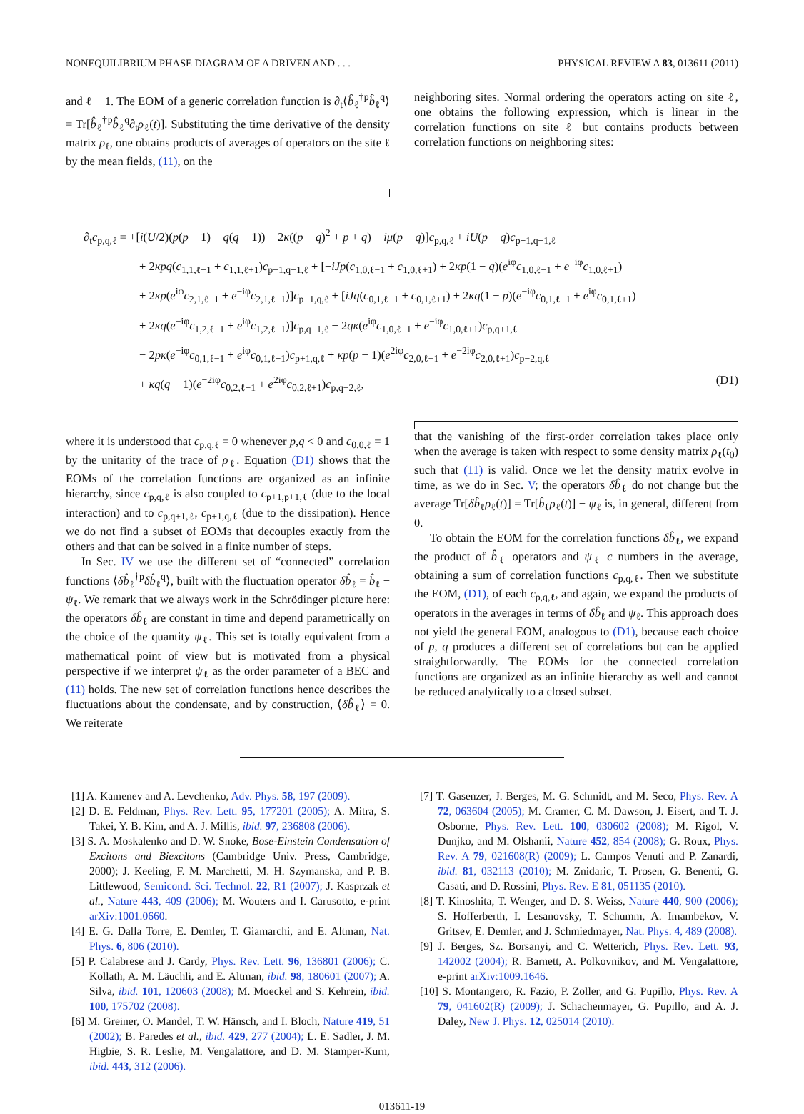NONEQUILIBRIUM PHASE DIAGRAM OF A DRIVEN AND . . . PHYSICAL REVIEW A 83, 013611 (2011)
and ℓ − 1. The EOM of a generic correlation function is ∂<sub>t</sub>⟨b̂<sub>ℓ</sub><sup>†p</sup>b̂<sub>ℓ</sub><sup>q</sup>⟩ = Tr[b̂<sub>ℓ</sub><sup>†p</sup>b̂<sub>ℓ</sub><sup>q</sup>∂<sub>t</sub>ρ<sub>ℓ</sub>(t)]. Substituting the time derivative of the density matrix ρ<sub>ℓ</sub>, one obtains products of averages of operators on the site ℓ by the mean fields, (11), on the
neighboring sites. Normal ordering the operators acting on site ℓ, one obtains the following expression, which is linear in the correlation functions on site ℓ but contains products between correlation functions on neighboring sites:
∂<sub>t</sub>c<sub>p,q,ℓ</sub> = +[i(U/2)(p(p − 1) − q(q − 1)) − 2κ((p − q)<sup>2</sup> + p + q) − iμ(p − q)]c<sub>p,q,ℓ</sub> + iU(p − q)c<sub>p+1,q+1,ℓ</sub>
+ 2κpq(c<sub>1,1,ℓ−1</sub> + c<sub>1,1,ℓ+1</sub>)c<sub>p−1,q−1,ℓ</sub> + [−iJp(c<sub>1,0,ℓ−1</sub> + c<sub>1,0,ℓ+1</sub>) + 2κp(1 − q)(e<sup>iφ</sup>c<sub>1,0,ℓ−1</sub> + e<sup>−iφ</sup>c<sub>1,0,ℓ+1</sub>)
+ 2κp(e<sup>iφ</sup>c<sub>2,1,ℓ−1</sub> + e<sup>−iφ</sup>c<sub>2,1,ℓ+1</sub>)]c<sub>p−1,q,ℓ</sub> + [iJq(c<sub>0,1,ℓ−1</sub> + c<sub>0,1,ℓ+1</sub>) + 2κq(1 − p)(e<sup>−iφ</sup>c<sub>0,1,ℓ−1</sub> + e<sup>iφ</sup>c<sub>0,1,ℓ+1</sub>)
+ 2κq(e<sup>−iφ</sup>c<sub>1,2,ℓ−1</sub> + e<sup>iφ</sup>c<sub>1,2,ℓ+1</sub>)]c<sub>p,q−1,ℓ</sub> − 2qκ(e<sup>iφ</sup>c<sub>1,0,ℓ−1</sub> + e<sup>−iφ</sup>c<sub>1,0,ℓ+1</sub>)c<sub>p,q+1,ℓ</sub>
− 2pκ(e<sup>−iφ</sup>c<sub>0,1,ℓ−1</sub> + e<sup>iφ</sup>c<sub>0,1,ℓ+1</sub>)c<sub>p+1,q,ℓ</sub> + κp(p − 1)(e<sup>2iφ</sup>c<sub>2,0,ℓ−1</sub> + e<sup>−2iφ</sup>c<sub>2,0,ℓ+1</sub>)c<sub>p−2,q,ℓ</sub>
+ κq(q − 1)(e<sup>−2iφ</sup>c<sub>0,2,ℓ−1</sub> + e<sup>2iφ</sup>c<sub>0,2,ℓ+1</sub>)c<sub>p,q−2,ℓ</sub>, (D1)
where it is understood that c<sub>p,q,ℓ</sub> = 0 whenever p,q < 0 and c<sub>0,0,ℓ</sub> = 1 by the unitarity of the trace of ρ<sub>ℓ</sub>. Equation (D1) shows that the EOMs of the correlation functions are organized as an infinite hierarchy, since c<sub>p,q,ℓ</sub> is also coupled to c<sub>p+1,p+1,ℓ</sub> (due to the local interaction) and to c<sub>p,q+1,ℓ</sub>, c<sub>p+1,q,ℓ</sub> (due to the dissipation). Hence we do not find a subset of EOMs that decouples exactly from the others and that can be solved in a finite number of steps.
In Sec. IV we use the different set of “connected” correlation functions ⟨δb̂<sub>ℓ</sub><sup>†p</sup>δb̂<sub>ℓ</sub><sup>q</sup>⟩, built with the fluctuation operator δb̂<sub>ℓ</sub> = b̂<sub>ℓ</sub> − ψ<sub>ℓ</sub>. We remark that we always work in the Schrödinger picture here: the operators δb̂<sub>ℓ</sub> are constant in time and depend parametrically on the choice of the quantity ψ<sub>ℓ</sub>. This set is totally equivalent from a mathematical point of view but is motivated from a physical perspective if we interpret ψ<sub>ℓ</sub> as the order parameter of a BEC and (11) holds. The new set of correlation functions hence describes the fluctuations about the condensate, and by construction, ⟨δb̂<sub>ℓ</sub>⟩ = 0. We reiterate
that the vanishing of the first-order correlation takes place only when the average is taken with respect to some density matrix ρ<sub>ℓ</sub>(t<sub>0</sub>) such that (11) is valid. Once we let the density matrix evolve in time, as we do in Sec. V; the operators δb̂<sub>ℓ</sub> do not change but the average Tr[δb̂<sub>ℓ</sub>ρ<sub>ℓ</sub>(t)] = Tr[b̂<sub>ℓ</sub>ρ<sub>ℓ</sub>(t)] − ψ<sub>ℓ</sub> is, in general, different from 0.
To obtain the EOM for the correlation functions δb̂<sub>ℓ</sub>, we expand the product of b̂<sub>ℓ</sub> operators and ψ<sub>ℓ</sub> c numbers in the average, obtaining a sum of correlation functions c<sub>p,q,ℓ</sub>. Then we substitute the EOM, (D1), of each c<sub>p,q,ℓ</sub>, and again, we expand the products of operators in the averages in terms of δb̂<sub>ℓ</sub> and ψ<sub>ℓ</sub>. This approach does not yield the general EOM, analogous to (D1), because each choice of p, q produces a different set of correlations but can be applied straightforwardly. The EOMs for the connected correlation functions are organized as an infinite hierarchy as well and cannot be reduced analytically to a closed subset.
[1] A. Kamenev and A. Levchenko, Adv. Phys. 58, 197 (2009).
[2] D. E. Feldman, Phys. Rev. Lett. 95, 177201 (2005); A. Mitra, S. Takei, Y. B. Kim, and A. J. Millis, ibid. 97, 236808 (2006).
[3] S. A. Moskalenko and D. W. Snoke, Bose-Einstein Condensation of Excitons and Biexcitons (Cambridge Univ. Press, Cambridge, 2000); J. Keeling, F. M. Marchetti, M. H. Szymanska, and P. B. Littlewood, Semicond. Sci. Technol. 22, R1 (2007); J. Kasprzak et al., Nature 443, 409 (2006); M. Wouters and I. Carusotto, e-print arXiv:1001.0660.
[4] E. G. Dalla Torre, E. Demler, T. Giamarchi, and E. Altman, Nat. Phys. 6, 806 (2010).
[5] P. Calabrese and J. Cardy, Phys. Rev. Lett. 96, 136801 (2006); C. Kollath, A. M. Läuchli, and E. Altman, ibid. 98, 180601 (2007); A. Silva, ibid. 101, 120603 (2008); M. Moeckel and S. Kehrein, ibid. 100, 175702 (2008).
[6] M. Greiner, O. Mandel, T. W. Hänsch, and I. Bloch, Nature 419, 51 (2002); B. Paredes et al., ibid. 429, 277 (2004); L. E. Sadler, J. M. Higbie, S. R. Leslie, M. Vengalattore, and D. M. Stamper-Kurn, ibid. 443, 312 (2006).
[7] T. Gasenzer, J. Berges, M. G. Schmidt, and M. Seco, Phys. Rev. A 72, 063604 (2005); M. Cramer, C. M. Dawson, J. Eisert, and T. J. Osborne, Phys. Rev. Lett. 100, 030602 (2008); M. Rigol, V. Dunjko, and M. Olshanii, Nature 452, 854 (2008); G. Roux, Phys. Rev. A 79, 021608(R) (2009); L. Campos Venuti and P. Zanardi, ibid. 81, 032113 (2010); M. Znidaric, T. Prosen, G. Benenti, G. Casati, and D. Rossini, Phys. Rev. E 81, 051135 (2010).
[8] T. Kinoshita, T. Wenger, and D. S. Weiss, Nature 440, 900 (2006); S. Hofferberth, I. Lesanovsky, T. Schumm, A. Imambekov, V. Gritsev, E. Demler, and J. Schmiedmayer, Nat. Phys. 4, 489 (2008).
[9] J. Berges, Sz. Borsanyi, and C. Wetterich, Phys. Rev. Lett. 93, 142002 (2004); R. Barnett, A. Polkovnikov, and M. Vengalattore, e-print arXiv:1009.1646.
[10] S. Montangero, R. Fazio, P. Zoller, and G. Pupillo, Phys. Rev. A 79, 041602(R) (2009); J. Schachenmayer, G. Pupillo, and A. J. Daley, New J. Phys. 12, 025014 (2010).
013611-19